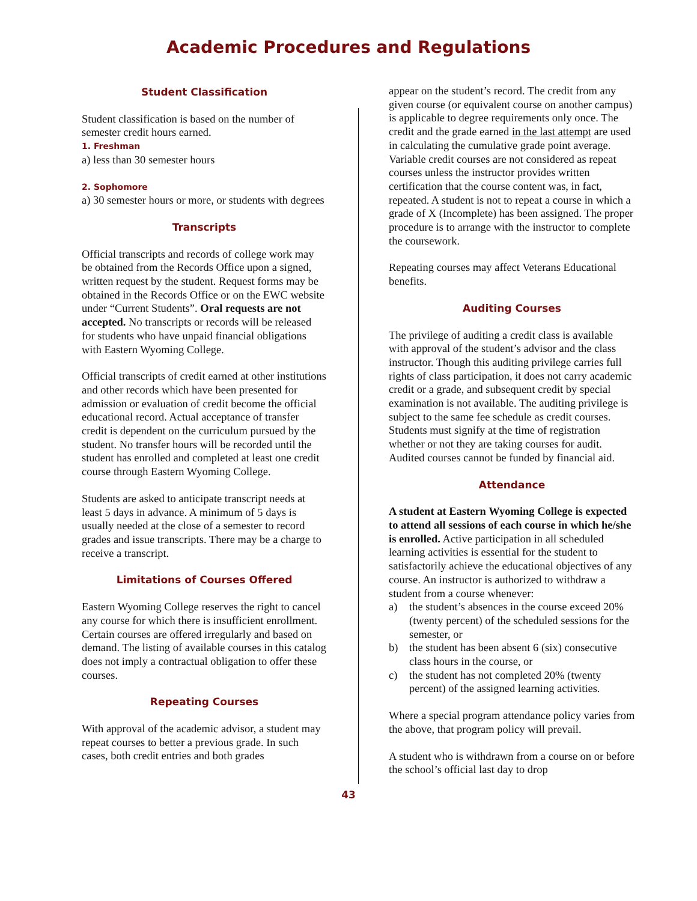Academic Procedures and Regulations
Student Classification
Student classification is based on the number of semester credit hours earned.
1. Freshman
a) less than 30 semester hours
2. Sophomore
a) 30 semester hours or more, or students with degrees
Transcripts
Official transcripts and records of college work may be obtained from the Records Office upon a signed, written request by the student. Request forms may be obtained in the Records Office or on the EWC website under “Current Students”. Oral requests are not accepted. No transcripts or records will be released for students who have unpaid financial obligations with Eastern Wyoming College.
Official transcripts of credit earned at other institutions and other records which have been presented for admission or evaluation of credit become the official educational record. Actual acceptance of transfer credit is dependent on the curriculum pursued by the student. No transfer hours will be recorded until the student has enrolled and completed at least one credit course through Eastern Wyoming College.
Students are asked to anticipate transcript needs at least 5 days in advance. A minimum of 5 days is usually needed at the close of a semester to record grades and issue transcripts. There may be a charge to receive a transcript.
Limitations of Courses Offered
Eastern Wyoming College reserves the right to cancel any course for which there is insufficient enrollment. Certain courses are offered irregularly and based on demand. The listing of available courses in this catalog does not imply a contractual obligation to offer these courses.
Repeating Courses
With approval of the academic advisor, a student may repeat courses to better a previous grade. In such cases, both credit entries and both grades
appear on the student’s record. The credit from any given course (or equivalent course on another campus) is applicable to degree requirements only once. The credit and the grade earned in the last attempt are used in calculating the cumulative grade point average. Variable credit courses are not considered as repeat courses unless the instructor provides written certification that the course content was, in fact, repeated. A student is not to repeat a course in which a grade of X (Incomplete) has been assigned. The proper procedure is to arrange with the instructor to complete the coursework.
Repeating courses may affect Veterans Educational benefits.
Auditing Courses
The privilege of auditing a credit class is available with approval of the student’s advisor and the class instructor. Though this auditing privilege carries full rights of class participation, it does not carry academic credit or a grade, and subsequent credit by special examination is not available. The auditing privilege is subject to the same fee schedule as credit courses. Students must signify at the time of registration whether or not they are taking courses for audit. Audited courses cannot be funded by financial aid.
Attendance
A student at Eastern Wyoming College is expected to attend all sessions of each course in which he/she is enrolled. Active participation in all scheduled learning activities is essential for the student to satisfactorily achieve the educational objectives of any course. An instructor is authorized to withdraw a student from a course whenever:
a) the student’s absences in the course exceed 20% (twenty percent) of the scheduled sessions for the semester, or
b) the student has been absent 6 (six) consecutive class hours in the course, or
c) the student has not completed 20% (twenty percent) of the assigned learning activities.
Where a special program attendance policy varies from the above, that program policy will prevail.
A student who is withdrawn from a course on or before the school’s official last day to drop
43